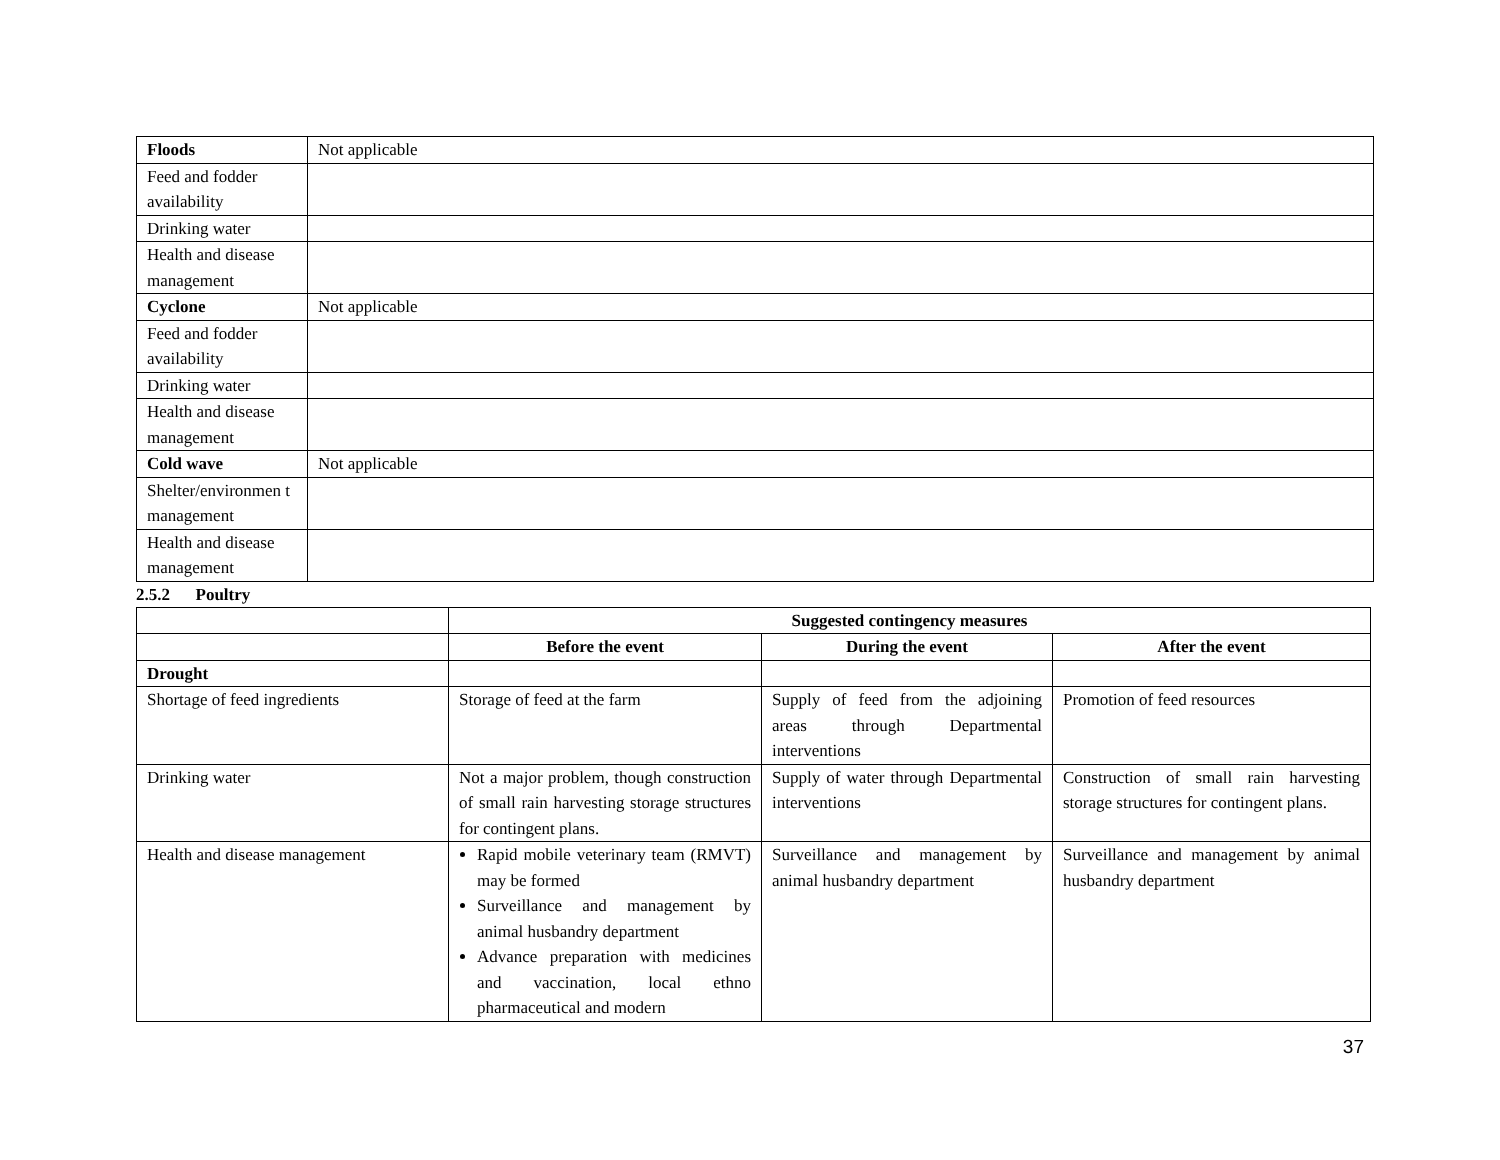| Floods | Not applicable |
| Feed and fodder availability | |
| Drinking water | |
| Health and disease management | |
| Cyclone | Not applicable |
| Feed and fodder availability | |
| Drinking water | |
| Health and disease management | |
| Cold wave | Not applicable |
| Shelter/environmen t management | |
| Health and disease management | |
2.5.2 Poultry
| | Suggested contingency measures | | |
| | Before the event | During the event | After the event |
| Drought | | | |
| Shortage of feed ingredients | Storage of feed at the farm | Supply of feed from the adjoining areas through Departmental interventions | Promotion of feed resources |
| Drinking water | Not a major problem, though construction of small rain harvesting storage structures for contingent plans. | Supply of water through Departmental interventions | Construction of small rain harvesting storage structures for contingent plans. |
| Health and disease management | Rapid mobile veterinary team (RMVT) may be formed Surveillance and management by animal husbandry department Advance preparation with medicines and vaccination, local ethno pharmaceutical and modern | Surveillance and management by animal husbandry department | Surveillance and management by animal husbandry department |
37